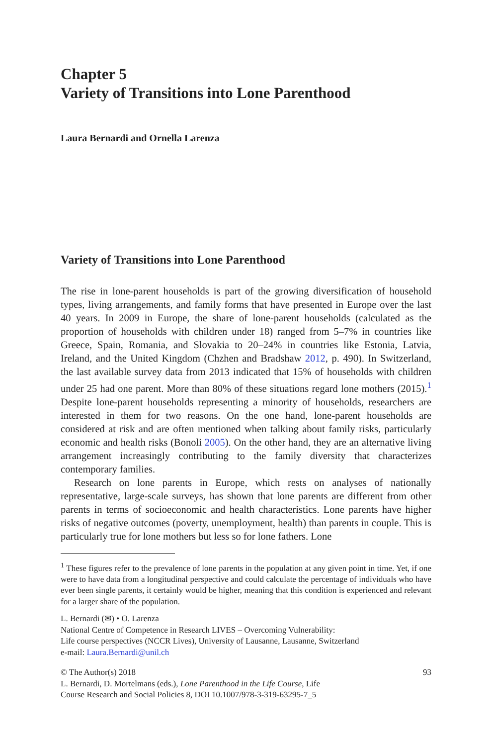Chapter 5
Variety of Transitions into Lone Parenthood
Laura Bernardi and Ornella Larenza
Variety of Transitions into Lone Parenthood
The rise in lone-parent households is part of the growing diversification of household types, living arrangements, and family forms that have presented in Europe over the last 40 years. In 2009 in Europe, the share of lone-parent households (calculated as the proportion of households with children under 18) ranged from 5–7% in countries like Greece, Spain, Romania, and Slovakia to 20–24% in countries like Estonia, Latvia, Ireland, and the United Kingdom (Chzhen and Bradshaw 2012, p. 490). In Switzerland, the last available survey data from 2013 indicated that 15% of households with children under 25 had one parent. More than 80% of these situations regard lone mothers (2015).<sup>1</sup> Despite lone-parent households representing a minority of households, researchers are interested in them for two reasons. On the one hand, lone-parent households are considered at risk and are often mentioned when talking about family risks, particularly economic and health risks (Bonoli 2005). On the other hand, they are an alternative living arrangement increasingly contributing to the family diversity that characterizes contemporary families.
Research on lone parents in Europe, which rests on analyses of nationally representative, large-scale surveys, has shown that lone parents are different from other parents in terms of socioeconomic and health characteristics. Lone parents have higher risks of negative outcomes (poverty, unemployment, health) than parents in couple. This is particularly true for lone mothers but less so for lone fathers. Lone
<sup>1</sup> These figures refer to the prevalence of lone parents in the population at any given point in time. Yet, if one were to have data from a longitudinal perspective and could calculate the percentage of individuals who have ever been single parents, it certainly would be higher, meaning that this condition is experienced and relevant for a larger share of the population.
L. Bernardi (✉) • O. Larenza
National Centre of Competence in Research LIVES – Overcoming Vulnerability:
Life course perspectives (NCCR Lives), University of Lausanne, Lausanne, Switzerland
e-mail: Laura.Bernardi@unil.ch
© The Author(s) 2018
L. Bernardi, D. Mortelmans (eds.), Lone Parenthood in the Life Course, Life
Course Research and Social Policies 8, DOI 10.1007/978-3-319-63295-7_5 93